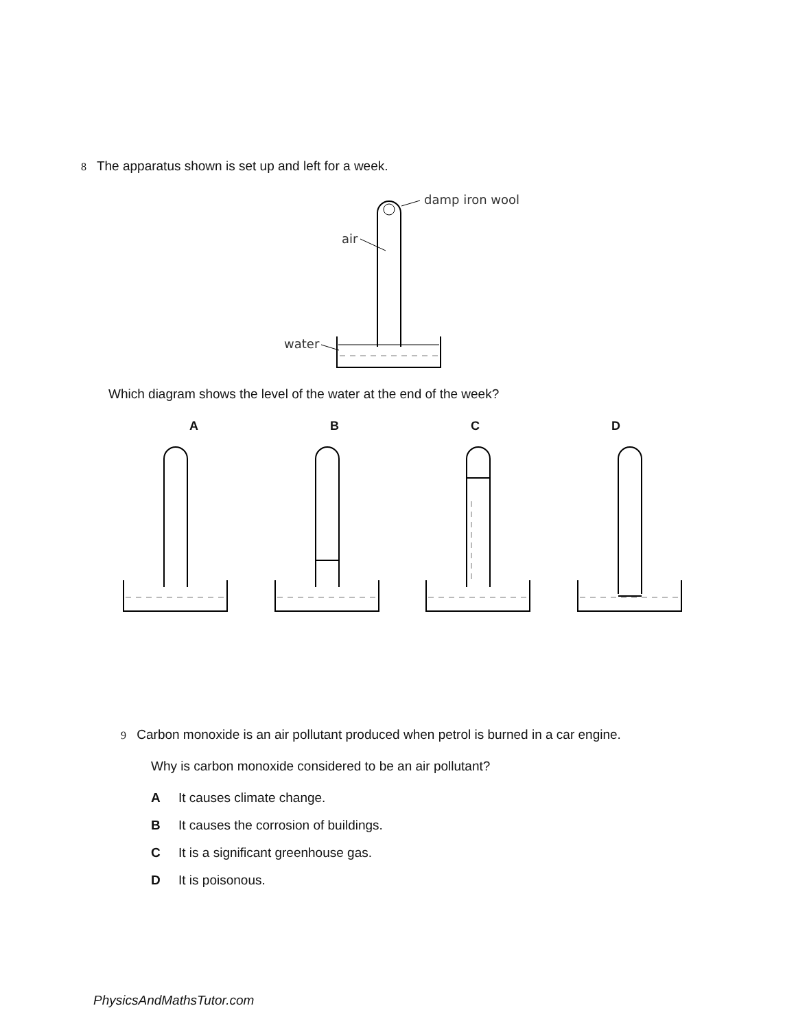8 The apparatus shown is set up and left for a week.
damp iron wool
air
water
Which diagram shows the level of the water at the end of the week?
ABCD
9 Carbon monoxide is an air pollutant produced when petrol is burned in a car engine.
Why is carbon monoxide considered to be an air pollutant?
A It causes climate change.
B It causes the corrosion of buildings.
C It is a significant greenhouse gas.
D It is poisonous.
PhysicsAndMathsTutor.com